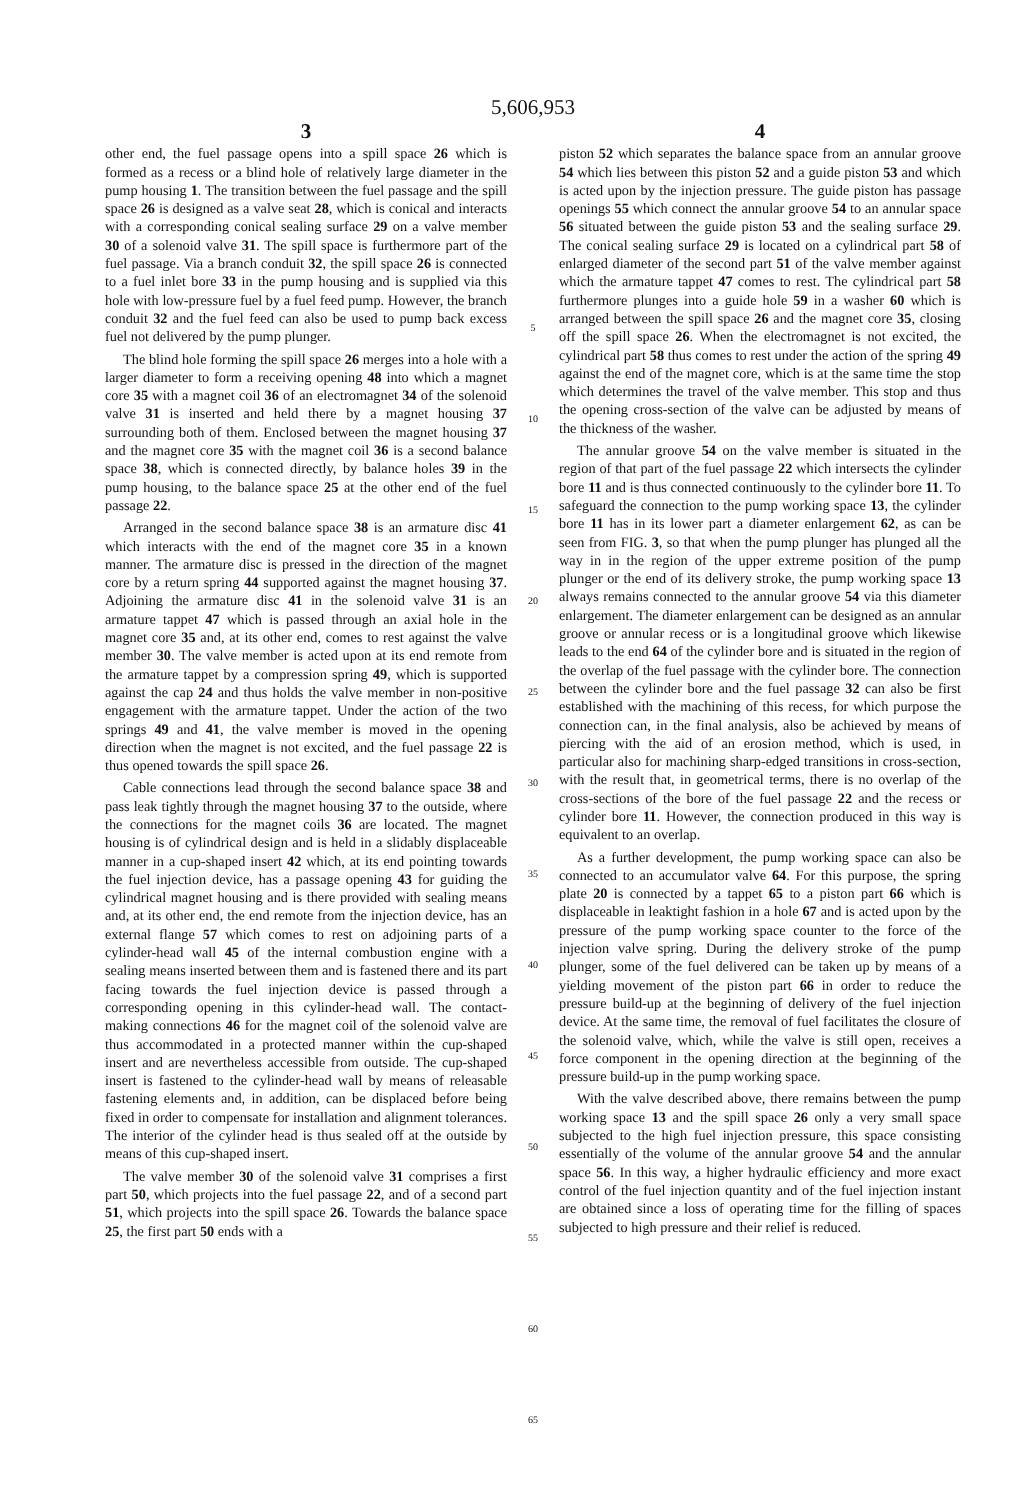5,606,953
3
other end, the fuel passage opens into a spill space 26 which is formed as a recess or a blind hole of relatively large diameter in the pump housing 1. The transition between the fuel passage and the spill space 26 is designed as a valve seat 28, which is conical and interacts with a corresponding conical sealing surface 29 on a valve member 30 of a solenoid valve 31. The spill space is furthermore part of the fuel passage. Via a branch conduit 32, the spill space 26 is connected to a fuel inlet bore 33 in the pump housing and is supplied via this hole with low-pressure fuel by a fuel feed pump. However, the branch conduit 32 and the fuel feed can also be used to pump back excess fuel not delivered by the pump plunger.
The blind hole forming the spill space 26 merges into a hole with a larger diameter to form a receiving opening 48 into which a magnet core 35 with a magnet coil 36 of an electromagnet 34 of the solenoid valve 31 is inserted and held there by a magnet housing 37 surrounding both of them. Enclosed between the magnet housing 37 and the magnet core 35 with the magnet coil 36 is a second balance space 38, which is connected directly, by balance holes 39 in the pump housing, to the balance space 25 at the other end of the fuel passage 22.
Arranged in the second balance space 38 is an armature disc 41 which interacts with the end of the magnet core 35 in a known manner. The armature disc is pressed in the direction of the magnet core by a return spring 44 supported against the magnet housing 37. Adjoining the armature disc 41 in the solenoid valve 31 is an armature tappet 47 which is passed through an axial hole in the magnet core 35 and, at its other end, comes to rest against the valve member 30. The valve member is acted upon at its end remote from the armature tappet by a compression spring 49, which is supported against the cap 24 and thus holds the valve member in non-positive engagement with the armature tappet. Under the action of the two springs 49 and 41, the valve member is moved in the opening direction when the magnet is not excited, and the fuel passage 22 is thus opened towards the spill space 26.
Cable connections lead through the second balance space 38 and pass leak tightly through the magnet housing 37 to the outside, where the connections for the magnet coils 36 are located. The magnet housing is of cylindrical design and is held in a slidably displaceable manner in a cup-shaped insert 42 which, at its end pointing towards the fuel injection device, has a passage opening 43 for guiding the cylindrical magnet housing and is there provided with sealing means and, at its other end, the end remote from the injection device, has an external flange 57 which comes to rest on adjoining parts of a cylinder-head wall 45 of the internal combustion engine with a sealing means inserted between them and is fastened there and its part facing towards the fuel injection device is passed through a corresponding opening in this cylinder-head wall. The contact-making connections 46 for the magnet coil of the solenoid valve are thus accommodated in a protected manner within the cup-shaped insert and are nevertheless accessible from outside. The cup-shaped insert is fastened to the cylinder-head wall by means of releasable fastening elements and, in addition, can be displaced before being fixed in order to compensate for installation and alignment tolerances. The interior of the cylinder head is thus sealed off at the outside by means of this cup-shaped insert.
The valve member 30 of the solenoid valve 31 comprises a first part 50, which projects into the fuel passage 22, and of a second part 51, which projects into the spill space 26. Towards the balance space 25, the first part 50 ends with a
5
10
15
20
25
30
35
40
45
50
55
60
65
4
piston 52 which separates the balance space from an annular groove 54 which lies between this piston 52 and a guide piston 53 and which is acted upon by the injection pressure. The guide piston has passage openings 55 which connect the annular groove 54 to an annular space 56 situated between the guide piston 53 and the sealing surface 29. The conical sealing surface 29 is located on a cylindrical part 58 of enlarged diameter of the second part 51 of the valve member against which the armature tappet 47 comes to rest. The cylindrical part 58 furthermore plunges into a guide hole 59 in a washer 60 which is arranged between the spill space 26 and the magnet core 35, closing off the spill space 26. When the electromagnet is not excited, the cylindrical part 58 thus comes to rest under the action of the spring 49 against the end of the magnet core, which is at the same time the stop which determines the travel of the valve member. This stop and thus the opening cross-section of the valve can be adjusted by means of the thickness of the washer.
The annular groove 54 on the valve member is situated in the region of that part of the fuel passage 22 which intersects the cylinder bore 11 and is thus connected continuously to the cylinder bore 11. To safeguard the connection to the pump working space 13, the cylinder bore 11 has in its lower part a diameter enlargement 62, as can be seen from FIG. 3, so that when the pump plunger has plunged all the way in in the region of the upper extreme position of the pump plunger or the end of its delivery stroke, the pump working space 13 always remains connected to the annular groove 54 via this diameter enlargement. The diameter enlargement can be designed as an annular groove or annular recess or is a longitudinal groove which likewise leads to the end 64 of the cylinder bore and is situated in the region of the overlap of the fuel passage with the cylinder bore. The connection between the cylinder bore and the fuel passage 32 can also be first established with the machining of this recess, for which purpose the connection can, in the final analysis, also be achieved by means of piercing with the aid of an erosion method, which is used, in particular also for machining sharp-edged transitions in cross-section, with the result that, in geometrical terms, there is no overlap of the cross-sections of the bore of the fuel passage 22 and the recess or cylinder bore 11. However, the connection produced in this way is equivalent to an overlap.
As a further development, the pump working space can also be connected to an accumulator valve 64. For this purpose, the spring plate 20 is connected by a tappet 65 to a piston part 66 which is displaceable in leaktight fashion in a hole 67 and is acted upon by the pressure of the pump working space counter to the force of the injection valve spring. During the delivery stroke of the pump plunger, some of the fuel delivered can be taken up by means of a yielding movement of the piston part 66 in order to reduce the pressure build-up at the beginning of delivery of the fuel injection device. At the same time, the removal of fuel facilitates the closure of the solenoid valve, which, while the valve is still open, receives a force component in the opening direction at the beginning of the pressure build-up in the pump working space.
With the valve described above, there remains between the pump working space 13 and the spill space 26 only a very small space subjected to the high fuel injection pressure, this space consisting essentially of the volume of the annular groove 54 and the annular space 56. In this way, a higher hydraulic efficiency and more exact control of the fuel injection quantity and of the fuel injection instant are obtained since a loss of operating time for the filling of spaces subjected to high pressure and their relief is reduced.